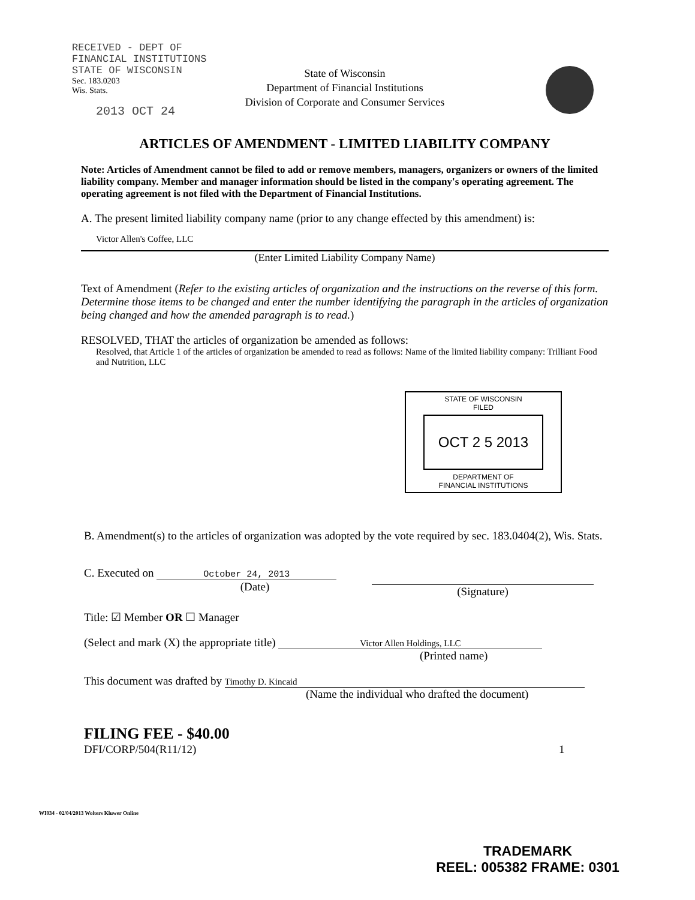RECEIVED - DEPT OF
FINANCIAL INSTITUTIONS
STATE OF WISCONSIN
Sec. 183.0203
Wis. Stats.
2013 OCT 24
State of Wisconsin
Department of Financial Institutions
Division of Corporate and Consumer Services
ARTICLES OF AMENDMENT - LIMITED LIABILITY COMPANY
Note: Articles of Amendment cannot be filed to add or remove members, managers, organizers or owners of the limited liability company. Member and manager information should be listed in the company's operating agreement. The operating agreement is not filed with the Department of Financial Institutions.
A. The present limited liability company name (prior to any change effected by this amendment) is:
Victor Allen's Coffee, LLC
(Enter Limited Liability Company Name)
Text of Amendment (Refer to the existing articles of organization and the instructions on the reverse of this form. Determine those items to be changed and enter the number identifying the paragraph in the articles of organization being changed and how the amended paragraph is to read.)
RESOLVED, THAT the articles of organization be amended as follows:
Resolved, that Article 1 of the articles of organization be amended to read as follows: Name of the limited liability company: Trilliant Food and Nutrition, LLC
STATE OF WISCONSIN
FILED
OCT 2 5 2013
DEPARTMENT OF
FINANCIAL INSTITUTIONS
B. Amendment(s) to the articles of organization was adopted by the vote required by sec. 183.0404(2), Wis. Stats.
C. Executed on October 24, 2013
(Date)
(Signature)
Title: ☑ Member OR ☐ Manager
(Select and mark (X) the appropriate title) Victor Allen Holdings, LLC
(Printed name)
This document was drafted by Timothy D. Kincaid
(Name the individual who drafted the document)
FILING FEE - $40.00
DFI/CORP/504(R11/12) 1
WI034 - 02/04/2013 Wolters Kluwer Online
TRADEMARK
REEL: 005382 FRAME: 0301